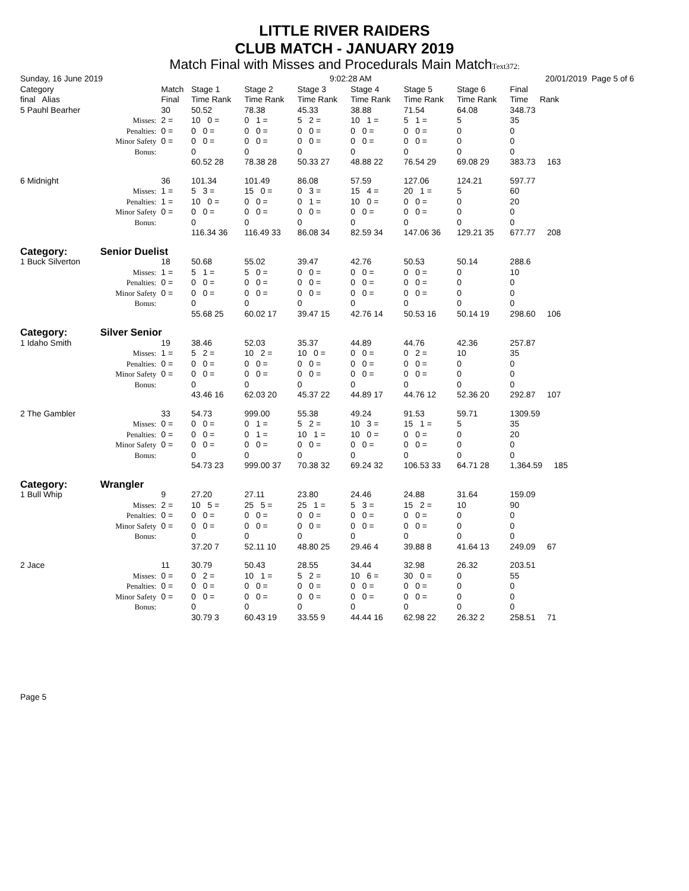LITTLE RIVER RAIDERS
CLUB MATCH - JANUARY 2019
Match Final with Misses and Procedurals Main MatchText372:
| Sunday, 16 June 2019 | | | 9:02:28 AM | | | | | | 20/01/2019 | Page 5 of 6 |
| Category | | Match | Stage 1 | Stage 2 | Stage 3 | Stage 4 | Stage 5 | Stage 6 | Final | |
| final Alias | | Final | Time Rank | Time Rank | Time Rank | Time Rank | Time Rank | Time Rank | Time Rank | |
| 5 Pauhl Bearher | | 30 | 50.52 | 78.38 | 45.33 | 38.88 | 71.54 | 64.08 | 348.73 | |
| | Misses: | 2 = | 10 0 = | 0 1 = | 5 2 = | 10 1 = | 5 1 = | 5 | 35 | |
| | Penalties: | 0 = | 0 0 = | 0 0 = | 0 0 = | 0 0 = | 0 0 = | 0 | 0 | |
| | Minor Safety | 0 = | 0 0 = | 0 0 = | 0 0 = | 0 0 = | 0 0 = | 0 | 0 | |
| | Bonus: | | 0 | 0 | 0 | 0 | 0 | 0 | 0 | |
| | | | 60.52 28 | 78.38 28 | 50.33 27 | 48.88 22 | 76.54 29 | 69.08 29 | 383.73 163 | |
| 6 Midnight | | 36 | 101.34 | 101.49 | 86.08 | 57.59 | 127.06 | 124.21 | 597.77 | |
| | Misses: | 1 = | 5 3 = | 15 0 = | 0 3 = | 15 4 = | 20 1 = | 5 | 60 | |
| | Penalties: | 1 = | 10 0 = | 0 0 = | 0 1 = | 10 0 = | 0 0 = | 0 | 20 | |
| | Minor Safety | 0 = | 0 0 = | 0 0 = | 0 0 = | 0 0 = | 0 0 = | 0 | 0 | |
| | Bonus: | | 0 | 0 | 0 | 0 | 0 | 0 | 0 | |
| | | | 116.34 36 | 116.49 33 | 86.08 34 | 82.59 34 | 147.06 36 | 129.21 35 | 677.77 208 | |
| Category: | Senior Duelist | | | | | | | | | |
| 1 Buck Silverton | | 18 | 50.68 | 55.02 | 39.47 | 42.76 | 50.53 | 50.14 | 288.6 | |
| | Misses: | 1 = | 5 1 = | 5 0 = | 0 0 = | 0 0 = | 0 0 = | 0 | 10 | |
| | Penalties: | 0 = | 0 0 = | 0 0 = | 0 0 = | 0 0 = | 0 0 = | 0 | 0 | |
| | Minor Safety | 0 = | 0 0 = | 0 0 = | 0 0 = | 0 0 = | 0 0 = | 0 | 0 | |
| | Bonus: | | 0 | 0 | 0 | 0 | 0 | 0 | 0 | |
| | | | 55.68 25 | 60.02 17 | 39.47 15 | 42.76 14 | 50.53 16 | 50.14 19 | 298.60 106 | |
| Category: | Silver Senior | | | | | | | | | |
| 1 Idaho Smith | | 19 | 38.46 | 52.03 | 35.37 | 44.89 | 44.76 | 42.36 | 257.87 | |
| | Misses: | 1 = | 5 2 = | 10 2 = | 10 0 = | 0 0 = | 0 2 = | 10 | 35 | |
| | Penalties: | 0 = | 0 0 = | 0 0 = | 0 0 = | 0 0 = | 0 0 = | 0 | 0 | |
| | Minor Safety | 0 = | 0 0 = | 0 0 = | 0 0 = | 0 0 = | 0 0 = | 0 | 0 | |
| | Bonus: | | 0 | 0 | 0 | 0 | 0 | 0 | 0 | |
| | | | 43.46 16 | 62.03 20 | 45.37 22 | 44.89 17 | 44.76 12 | 52.36 20 | 292.87 107 | |
| 2 The Gambler | | 33 | 54.73 | 999.00 | 55.38 | 49.24 | 91.53 | 59.71 | 1309.59 | |
| | Misses: | 0 = | 0 0 = | 0 1 = | 5 2 = | 10 3 = | 15 1 = | 5 | 35 | |
| | Penalties: | 0 = | 0 0 = | 0 1 = | 10 1 = | 10 0 = | 0 0 = | 0 | 20 | |
| | Minor Safety | 0 = | 0 0 = | 0 0 = | 0 0 = | 0 0 = | 0 0 = | 0 | 0 | |
| | Bonus: | | 0 | 0 | 0 | 0 | 0 | 0 | 0 | |
| | | | 54.73 23 | 999.00 37 | 70.38 32 | 69.24 32 | 106.53 33 | 64.71 28 | 1,364.59 185 | |
| Category: | Wrangler | | | | | | | | | |
| 1 Bull Whip | | 9 | 27.20 | 27.11 | 23.80 | 24.46 | 24.88 | 31.64 | 159.09 | |
| | Misses: | 2 = | 10 5 = | 25 5 = | 25 1 = | 5 3 = | 15 2 = | 10 | 90 | |
| | Penalties: | 0 = | 0 0 = | 0 0 = | 0 0 = | 0 0 = | 0 0 = | 0 | 0 | |
| | Minor Safety | 0 = | 0 0 = | 0 0 = | 0 0 = | 0 0 = | 0 0 = | 0 | 0 | |
| | Bonus: | | 0 | 0 | 0 | 0 | 0 | 0 | 0 | |
| | | | 37.20 7 | 52.11 10 | 48.80 25 | 29.46 4 | 39.88 8 | 41.64 13 | 249.09 67 | |
| 2 Jace | | 11 | 30.79 | 50.43 | 28.55 | 34.44 | 32.98 | 26.32 | 203.51 | |
| | Misses: | 0 = | 0 2 = | 10 1 = | 5 2 = | 10 6 = | 30 0 = | 0 | 55 | |
| | Penalties: | 0 = | 0 0 = | 0 0 = | 0 0 = | 0 0 = | 0 0 = | 0 | 0 | |
| | Minor Safety | 0 = | 0 0 = | 0 0 = | 0 0 = | 0 0 = | 0 0 = | 0 | 0 | |
| | Bonus: | | 0 | 0 | 0 | 0 | 0 | 0 | 0 | |
| | | | 30.79 3 | 60.43 19 | 33.55 9 | 44.44 16 | 62.98 22 | 26.32 2 | 258.51 71 | |
Page 5